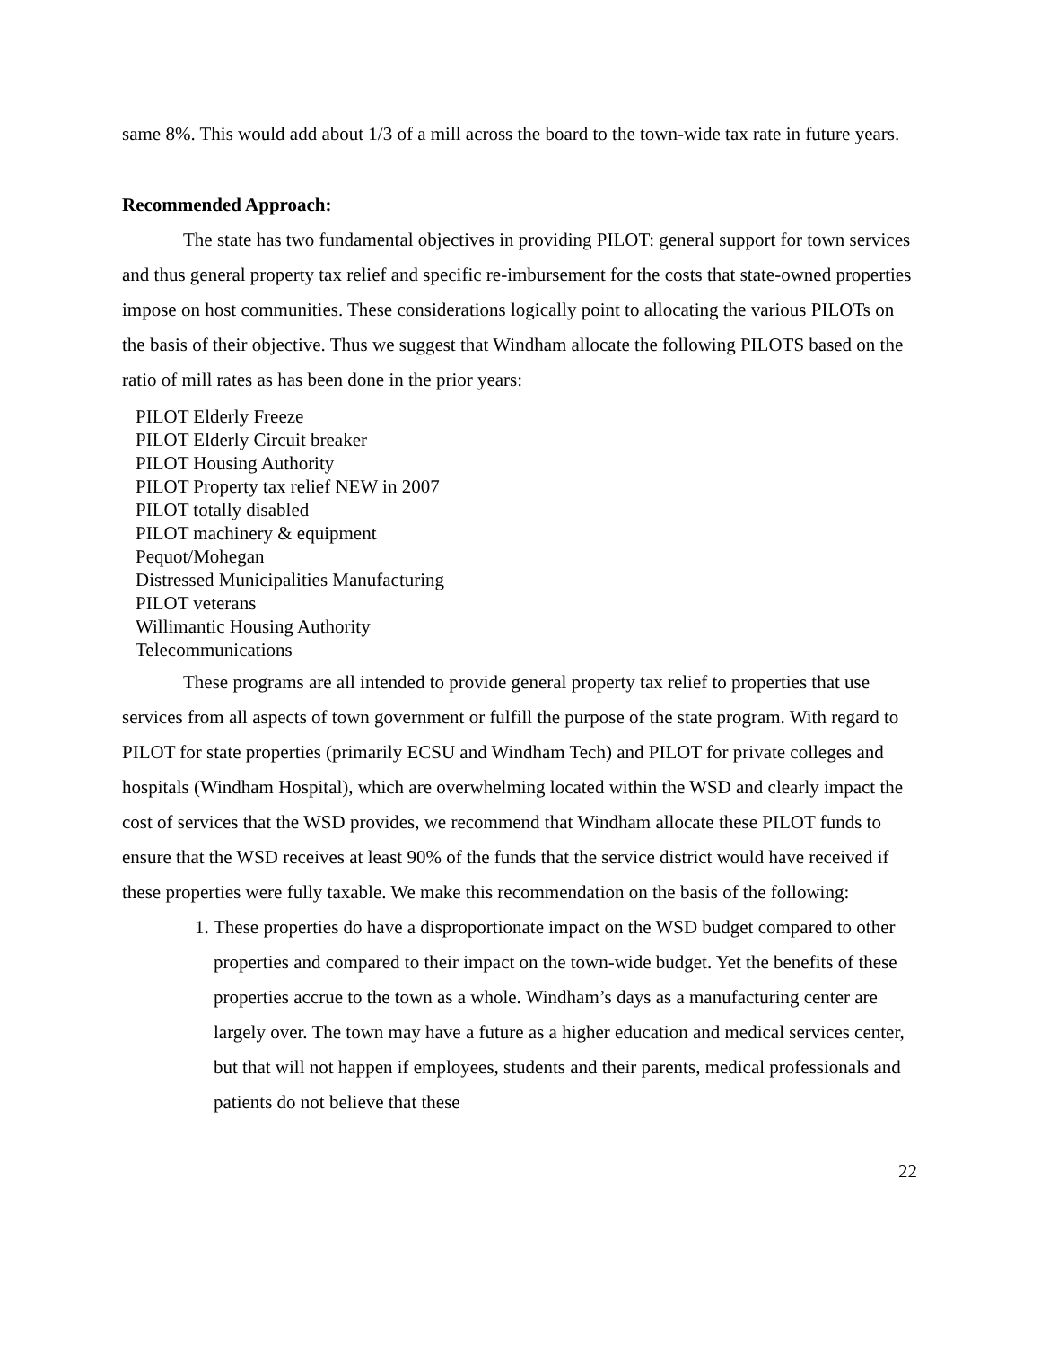same 8%. This would add about 1/3 of a mill across the board to the town-wide tax rate in future years.
Recommended Approach:
The state has two fundamental objectives in providing PILOT: general support for town services and thus general property tax relief and specific re-imbursement for the costs that state-owned properties impose on host communities. These considerations logically point to allocating the various PILOTs on the basis of their objective. Thus we suggest that Windham allocate the following PILOTS based on the ratio of mill rates as has been done in the prior years:
PILOT Elderly Freeze
PILOT Elderly Circuit breaker
PILOT Housing Authority
PILOT Property tax relief NEW in 2007
PILOT totally disabled
PILOT machinery & equipment
Pequot/Mohegan
Distressed Municipalities Manufacturing
PILOT veterans
Willimantic Housing Authority
Telecommunications
These programs are all intended to provide general property tax relief to properties that use services from all aspects of town government or fulfill the purpose of the state program. With regard to PILOT for state properties (primarily ECSU and Windham Tech) and PILOT for private colleges and hospitals (Windham Hospital), which are overwhelming located within the WSD and clearly impact the cost of services that the WSD provides, we recommend that Windham allocate these PILOT funds to ensure that the WSD receives at least 90% of the funds that the service district would have received if these properties were fully taxable. We make this recommendation on the basis of the following:
1. These properties do have a disproportionate impact on the WSD budget compared to other properties and compared to their impact on the town-wide budget. Yet the benefits of these properties accrue to the town as a whole. Windham’s days as a manufacturing center are largely over. The town may have a future as a higher education and medical services center, but that will not happen if employees, students and their parents, medical professionals and patients do not believe that these
22